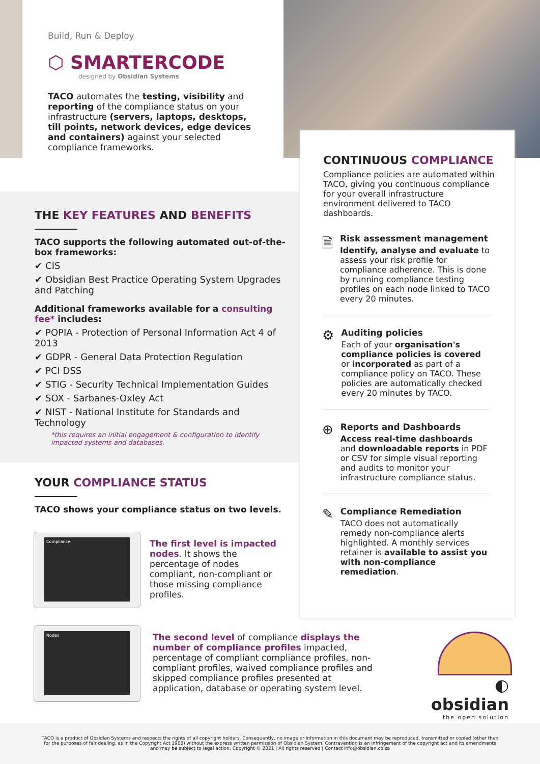Build, Run & Deploy
⬡ SMARTERCODE
designed by Obsidian Systems
TACO automates the testing, visibility and reporting of the compliance status on your infrastructure (servers, laptops, desktops, till points, network devices, edge devices and containers) against your selected compliance frameworks.
THE KEY FEATURES AND BENEFITS
TACO supports the following automated out-of-the-box frameworks:
✔ CIS
✔ Obsidian Best Practice Operating System Upgrades and Patching
Additional frameworks available for a consulting fee* includes:
✔ POPIA - Protection of Personal Information Act 4 of 2013
✔ GDPR - General Data Protection Regulation
✔ PCI DSS
✔ STIG - Security Technical Implementation Guides
✔ SOX - Sarbanes-Oxley Act
✔ NIST - National Institute for Standards and Technology
*this requires an initial engagement & configuration to identify impacted systems and databases.
YOUR COMPLIANCE STATUS
TACO shows your compliance status on two levels.
Compliance
The first level is impacted nodes. It shows the percentage of nodes compliant, non-compliant or those missing compliance profiles.
Nodes
The second level of compliance displays the number of compliance profiles impacted, percentage of compliant compliance profiles, non-compliant profiles, waived compliance profiles and skipped compliance profiles presented at application, database or operating system level.
◐ obsidian
the open solution
CONTINUOUS COMPLIANCE
Compliance policies are automated within TACO, giving you continuous compliance for your overall infrastructure environment delivered to TACO dashboards.
🗎
Risk assessment management
Identify, analyse and evaluate to assess your risk profile for compliance adherence. This is done by running compliance testing profiles on each node linked to TACO every 20 minutes.
⚙
Auditing policies
Each of your organisation's compliance policies is covered or incorporated as part of a compliance policy on TACO. These policies are automatically checked every 20 minutes by TACO.
⊕
Reports and Dashboards
Access real-time dashboards and downloadable reports in PDF or CSV for simple visual reporting and audits to monitor your infrastructure compliance status.
✎
Compliance Remediation
TACO does not automatically remedy non-compliance alerts highlighted. A monthly services retainer is available to assist you with non-compliance remediation.
TACO is a product of Obsidian Systems and respects the rights of all copyright holders. Consequently, no image or information in this document may be reproduced, transmitted or copied (other than for the purposes of fair dealing, as in the Copyright Act 1968) without the express written permission of Obsidian System. Contravention is an infringement of the copyright act and its amendments and may be subject to legal action. Copyright © 2021 | All rights reserved | Contact info@obsidian.co.za